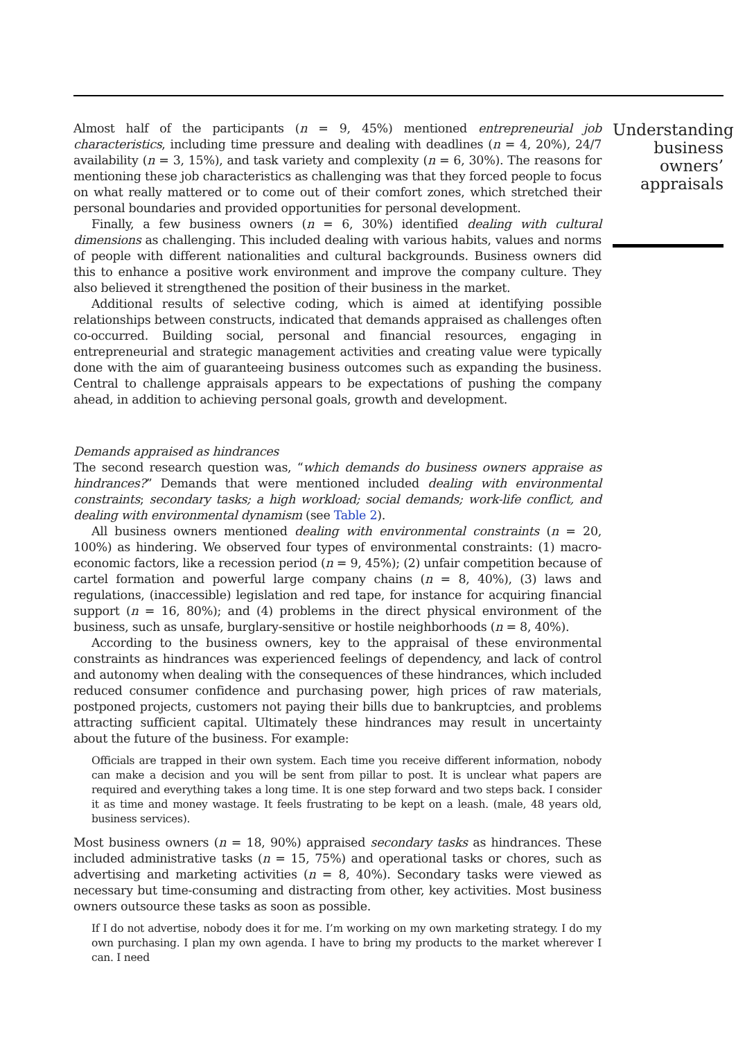Almost half of the participants (n = 9, 45%) mentioned entrepreneurial job characteristics, including time pressure and dealing with deadlines (n = 4, 20%), 24/7 availability (n = 3, 15%), and task variety and complexity (n = 6, 30%). The reasons for mentioning these job characteristics as challenging was that they forced people to focus on what really mattered or to come out of their comfort zones, which stretched their personal boundaries and provided opportunities for personal development.
Finally, a few business owners (n = 6, 30%) identified dealing with cultural dimensions as challenging. This included dealing with various habits, values and norms of people with different nationalities and cultural backgrounds. Business owners did this to enhance a positive work environment and improve the company culture. They also believed it strengthened the position of their business in the market.
Additional results of selective coding, which is aimed at identifying possible relationships between constructs, indicated that demands appraised as challenges often co-occurred. Building social, personal and financial resources, engaging in entrepreneurial and strategic management activities and creating value were typically done with the aim of guaranteeing business outcomes such as expanding the business. Central to challenge appraisals appears to be expectations of pushing the company ahead, in addition to achieving personal goals, growth and development.
Demands appraised as hindrances
The second research question was, “which demands do business owners appraise as hindrances?” Demands that were mentioned included dealing with environmental constraints; secondary tasks; a high workload; social demands; work-life conflict, and dealing with environmental dynamism (see Table 2).
All business owners mentioned dealing with environmental constraints (n = 20, 100%) as hindering. We observed four types of environmental constraints: (1) macro-economic factors, like a recession period (n = 9, 45%); (2) unfair competition because of cartel formation and powerful large company chains (n = 8, 40%), (3) laws and regulations, (inaccessible) legislation and red tape, for instance for acquiring financial support (n = 16, 80%); and (4) problems in the direct physical environment of the business, such as unsafe, burglary-sensitive or hostile neighborhoods (n = 8, 40%).
According to the business owners, key to the appraisal of these environmental constraints as hindrances was experienced feelings of dependency, and lack of control and autonomy when dealing with the consequences of these hindrances, which included reduced consumer confidence and purchasing power, high prices of raw materials, postponed projects, customers not paying their bills due to bankruptcies, and problems attracting sufficient capital. Ultimately these hindrances may result in uncertainty about the future of the business. For example:
Officials are trapped in their own system. Each time you receive different information, nobody can make a decision and you will be sent from pillar to post. It is unclear what papers are required and everything takes a long time. It is one step forward and two steps back. I consider it as time and money wastage. It feels frustrating to be kept on a leash. (male, 48 years old, business services).
Most business owners (n = 18, 90%) appraised secondary tasks as hindrances. These included administrative tasks (n = 15, 75%) and operational tasks or chores, such as advertising and marketing activities (n = 8, 40%). Secondary tasks were viewed as necessary but time-consuming and distracting from other, key activities. Most business owners outsource these tasks as soon as possible.
If I do not advertise, nobody does it for me. I’m working on my own marketing strategy. I do my own purchasing. I plan my own agenda. I have to bring my products to the market wherever I can. I need
Understanding business owners’ appraisals